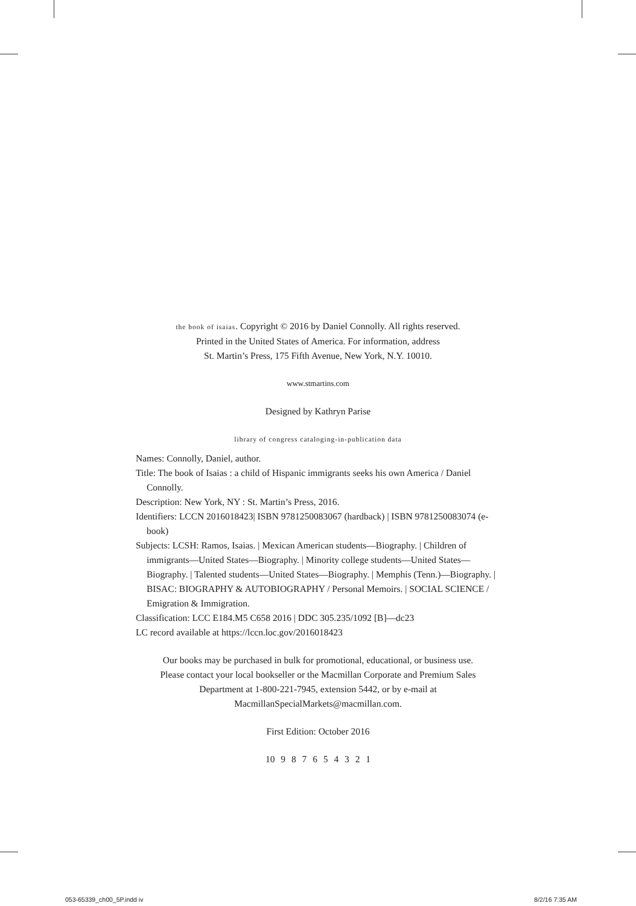the book of isaias. Copyright © 2016 by Daniel Connolly. All rights reserved.
Printed in the United States of America. For information, address
St. Martin’s Press, 175 Fifth Avenue, New York, N.Y. 10010.
www.stmartins.com
Designed by Kathryn Parise
library of congress cataloging-in-publication data
Names: Connolly, Daniel, author.
Title: The book of Isaias : a child of Hispanic immigrants seeks his own America / Daniel Connolly.
Description: New York, NY : St. Martin’s Press, 2016.
Identifiers: LCCN 2016018423| ISBN 9781250083067 (hardback) | ISBN 9781250083074 (e-book)
Subjects: LCSH: Ramos, Isaias. | Mexican American students—Biography. | Children of immigrants—United States—Biography. | Minority college students—United States—Biography. | Talented students—United States—Biography. | Memphis (Tenn.)—Biography. | BISAC: BIOGRAPHY & AUTOBIOGRAPHY / Personal Memoirs. | SOCIAL SCIENCE / Emigration & Immigration.
Classification: LCC E184.M5 C658 2016 | DDC 305.235/1092 [B]—dc23
LC record available at https://lccn.loc.gov/2016018423
Our books may be purchased in bulk for promotional, educational, or business use.
Please contact your local bookseller or the Macmillan Corporate and Premium Sales
Department at 1-800-221-7945, extension 5442, or by e-mail at
MacmillanSpecialMarkets@macmillan.com.
First Edition: October 2016
10 9 8 7 6 5 4 3 2 1
053-65339_ch00_5P.indd iv 8/2/16 7:35 AM